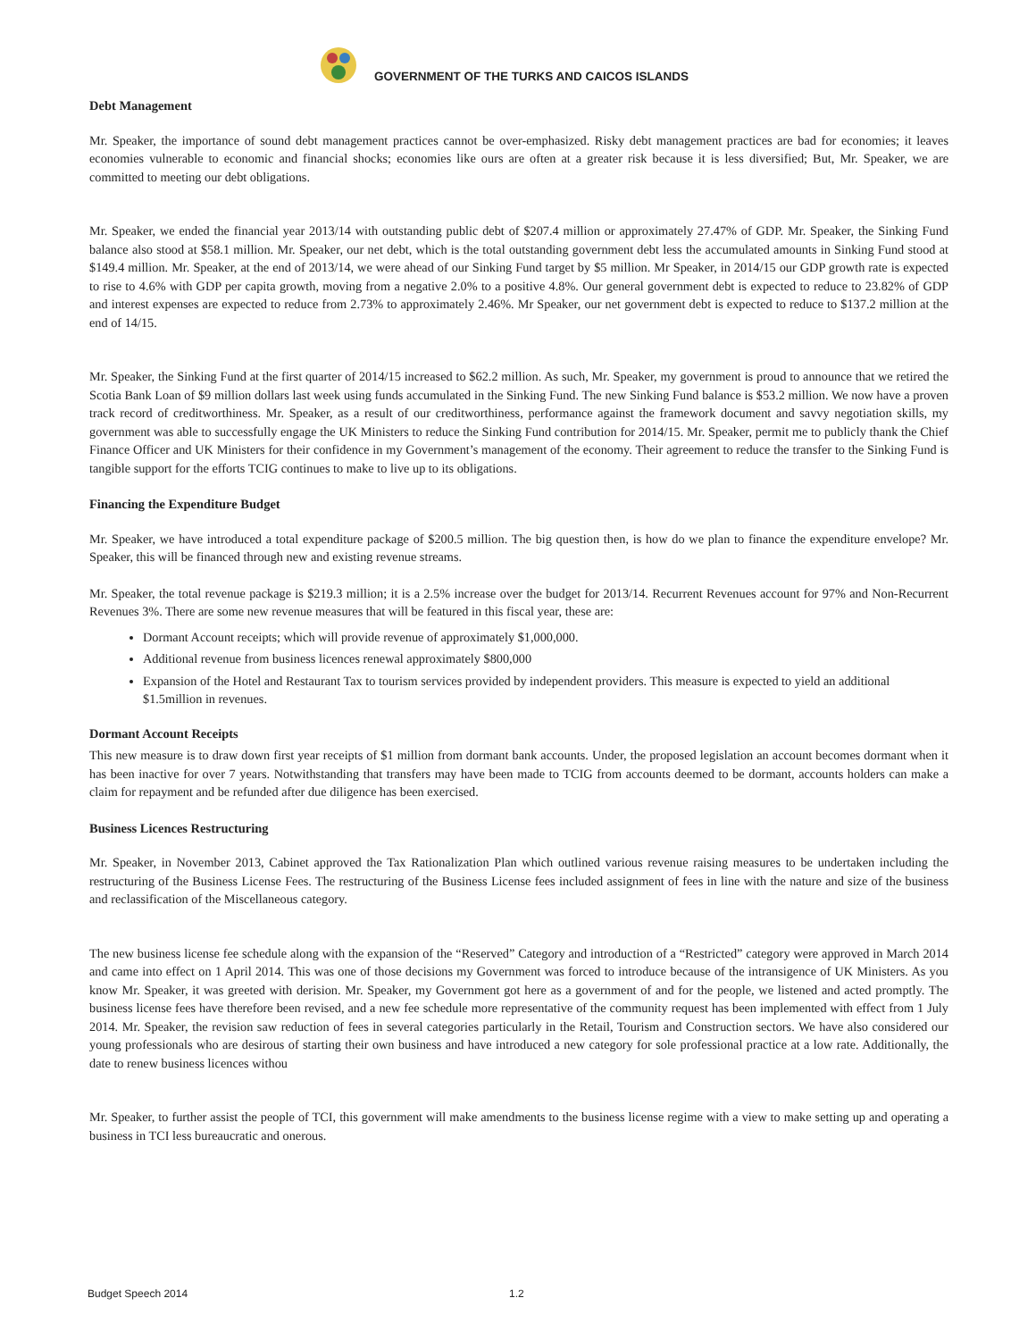GOVERNMENT OF THE TURKS AND CAICOS ISLANDS
Debt Management
Mr. Speaker, the importance of sound debt management practices cannot be over-emphasized. Risky debt management practices are bad for economies; it leaves economies vulnerable to economic and financial shocks; economies like ours are often at a greater risk because it is less diversified; But, Mr. Speaker, we are committed to meeting our debt obligations.
Mr. Speaker, we ended the financial year 2013/14 with outstanding public debt of $207.4 million or approximately 27.47% of GDP. Mr. Speaker, the Sinking Fund balance also stood at $58.1 million. Mr. Speaker, our net debt, which is the total outstanding government debt less the accumulated amounts in Sinking Fund stood at $149.4 million. Mr. Speaker, at the end of 2013/14, we were ahead of our Sinking Fund target by $5 million. Mr Speaker, in 2014/15 our GDP growth rate is expected to rise to 4.6% with GDP per capita growth, moving from a negative 2.0% to a positive 4.8%. Our general government debt is expected to reduce to 23.82% of GDP and interest expenses are expected to reduce from 2.73% to approximately 2.46%. Mr Speaker, our net government debt is expected to reduce to $137.2 million at the end of 14/15.
Mr. Speaker, the Sinking Fund at the first quarter of 2014/15 increased to $62.2 million. As such, Mr. Speaker, my government is proud to announce that we retired the Scotia Bank Loan of $9 million dollars last week using funds accumulated in the Sinking Fund. The new Sinking Fund balance is $53.2 million. We now have a proven track record of creditworthiness. Mr. Speaker, as a result of our creditworthiness, performance against the framework document and savvy negotiation skills, my government was able to successfully engage the UK Ministers to reduce the Sinking Fund contribution for 2014/15. Mr. Speaker, permit me to publicly thank the Chief Finance Officer and UK Ministers for their confidence in my Government’s management of the economy. Their agreement to reduce the transfer to the Sinking Fund is tangible support for the efforts TCIG continues to make to live up to its obligations.
Financing the Expenditure Budget
Mr. Speaker, we have introduced a total expenditure package of $200.5 million. The big question then, is how do we plan to finance the expenditure envelope? Mr. Speaker, this will be financed through new and existing revenue streams.
Mr. Speaker, the total revenue package is $219.3 million; it is a 2.5% increase over the budget for 2013/14. Recurrent Revenues account for 97% and Non-Recurrent Revenues 3%. There are some new revenue measures that will be featured in this fiscal year, these are:
Dormant Account receipts; which will provide revenue of approximately $1,000,000.
Additional revenue from business licences renewal approximately $800,000
Expansion of the Hotel and Restaurant Tax to tourism services provided by independent providers. This measure is expected to yield an additional $1.5million in revenues.
Dormant Account Receipts
This new measure is to draw down first year receipts of $1 million from dormant bank accounts. Under, the proposed legislation an account becomes dormant when it has been inactive for over 7 years. Notwithstanding that transfers may have been made to TCIG from accounts deemed to be dormant, accounts holders can make a claim for repayment and be refunded after due diligence has been exercised.
Business Licences Restructuring
Mr. Speaker, in November 2013, Cabinet approved the Tax Rationalization Plan which outlined various revenue raising measures to be undertaken including the restructuring of the Business License Fees. The restructuring of the Business License fees included assignment of fees in line with the nature and size of the business and reclassification of the Miscellaneous category.
The new business license fee schedule along with the expansion of the “Reserved” Category and introduction of a “Restricted” category were approved in March 2014 and came into effect on 1 April 2014. This was one of those decisions my Government was forced to introduce because of the intransigence of UK Ministers. As you know Mr. Speaker, it was greeted with derision. Mr. Speaker, my Government got here as a government of and for the people, we listened and acted promptly. The business license fees have therefore been revised, and a new fee schedule more representative of the community request has been implemented with effect from 1 July 2014. Mr. Speaker, the revision saw reduction of fees in several categories particularly in the Retail, Tourism and Construction sectors. We have also considered our young professionals who are desirous of starting their own business and have introduced a new category for sole professional practice at a low rate. Additionally, the date to renew business licences withou
Mr. Speaker, to further assist the people of TCI, this government will make amendments to the business license regime with a view to make setting up and operating a business in TCI less bureaucratic and onerous.
Budget Speech 2014 1.2